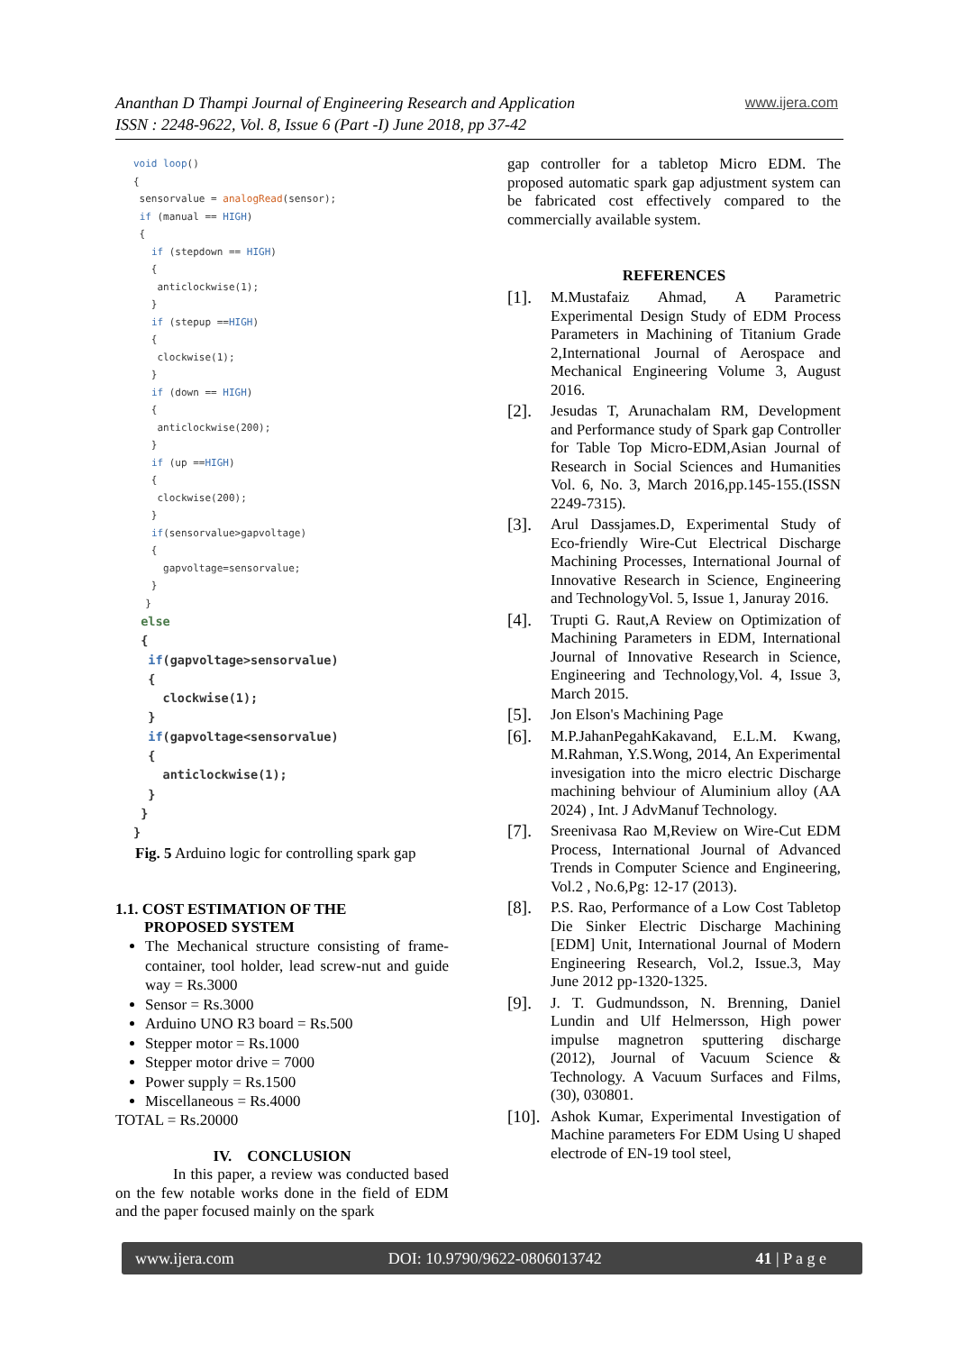Ananthan D Thampi Journal of Engineering Research and Application
ISSN : 2248-9622, Vol. 8, Issue 6 (Part -I) June 2018, pp 37-42
www.ijera.com
void loop()
{
 sensorvalue = analogRead(sensor);
 if (manual == HIGH)
 {
   if (stepdown == HIGH)
   {
    anticlockwise(1);
   }
   if (stepup ==HIGH)
   {
    clockwise(1);
   }
   if (down == HIGH)
   {
    anticlockwise(200);
   }
   if (up ==HIGH)
   {
    clockwise(200);
   }
   if(sensorvalue>gapvoltage)
   {
     gapvoltage=sensorvalue;
   }
  }
 else
 {
  if(gapvoltage>sensorvalue)
  {
    clockwise(1);
  }
  if(gapvoltage<sensorvalue)
  {
    anticlockwise(1);
  }
 }
}
Fig. 5 Arduino logic for controlling spark gap
1.1. COST ESTIMATION OF THE
PROPOSED SYSTEM
The Mechanical structure consisting of frame-container, tool holder, lead screw-nut and guide way = Rs.3000
Sensor = Rs.3000
Arduino UNO R3 board = Rs.500
Stepper motor = Rs.1000
Stepper motor drive = 7000
Power supply = Rs.1500
Miscellaneous = Rs.4000
TOTAL = Rs.20000
IV. CONCLUSION
In this paper, a review was conducted based on the few notable works done in the field of EDM and the paper focused mainly on the spark
gap controller for a tabletop Micro EDM. The proposed automatic spark gap adjustment system can be fabricated cost effectively compared to the commercially available system.
REFERENCES
[1]. M.Mustafaiz Ahmad, A Parametric Experimental Design Study of EDM Process Parameters in Machining of Titanium Grade 2,International Journal of Aerospace and Mechanical Engineering Volume 3, August 2016.
[2]. Jesudas T, Arunachalam RM, Development and Performance study of Spark gap Controller for Table Top Micro-EDM,Asian Journal of Research in Social Sciences and Humanities Vol. 6, No. 3, March 2016,pp.145-155.(ISSN 2249-7315).
[3]. Arul Dassjames.D, Experimental Study of Eco-friendly Wire-Cut Electrical Discharge Machining Processes, International Journal of Innovative Research in Science, Engineering and TechnologyVol. 5, Issue 1, Januray 2016.
[4]. Trupti G. Raut,A Review on Optimization of Machining Parameters in EDM, International Journal of Innovative Research in Science, Engineering and Technology,Vol. 4, Issue 3, March 2015.
[5]. Jon Elson's Machining Page
[6]. M.P.JahanPegahKakavand, E.L.M. Kwang, M.Rahman, Y.S.Wong, 2014, An Experimental invesigation into the micro electric Discharge machining behviour of Aluminium alloy (AA 2024) , Int. J AdvManuf Technology.
[7]. Sreenivasa Rao M,Review on Wire-Cut EDM Process, International Journal of Advanced Trends in Computer Science and Engineering, Vol.2 , No.6,Pg: 12-17 (2013).
[8]. P.S. Rao, Performance of a Low Cost Tabletop Die Sinker Electric Discharge Machining [EDM] Unit, International Journal of Modern Engineering Research, Vol.2, Issue.3, May June 2012 pp-1320-1325.
[9]. J. T. Gudmundsson, N. Brenning, Daniel Lundin and Ulf Helmersson, High power impulse magnetron sputtering discharge (2012), Journal of Vacuum Science & Technology. A Vacuum Surfaces and Films, (30), 030801.
[10].
Ashok Kumar, Experimental Investigation of Machine parameters For EDM Using U shaped electrode of EN-19 tool steel,
www.ijera.com DOI: 10.9790/9622-0806013742 41 | P a g e